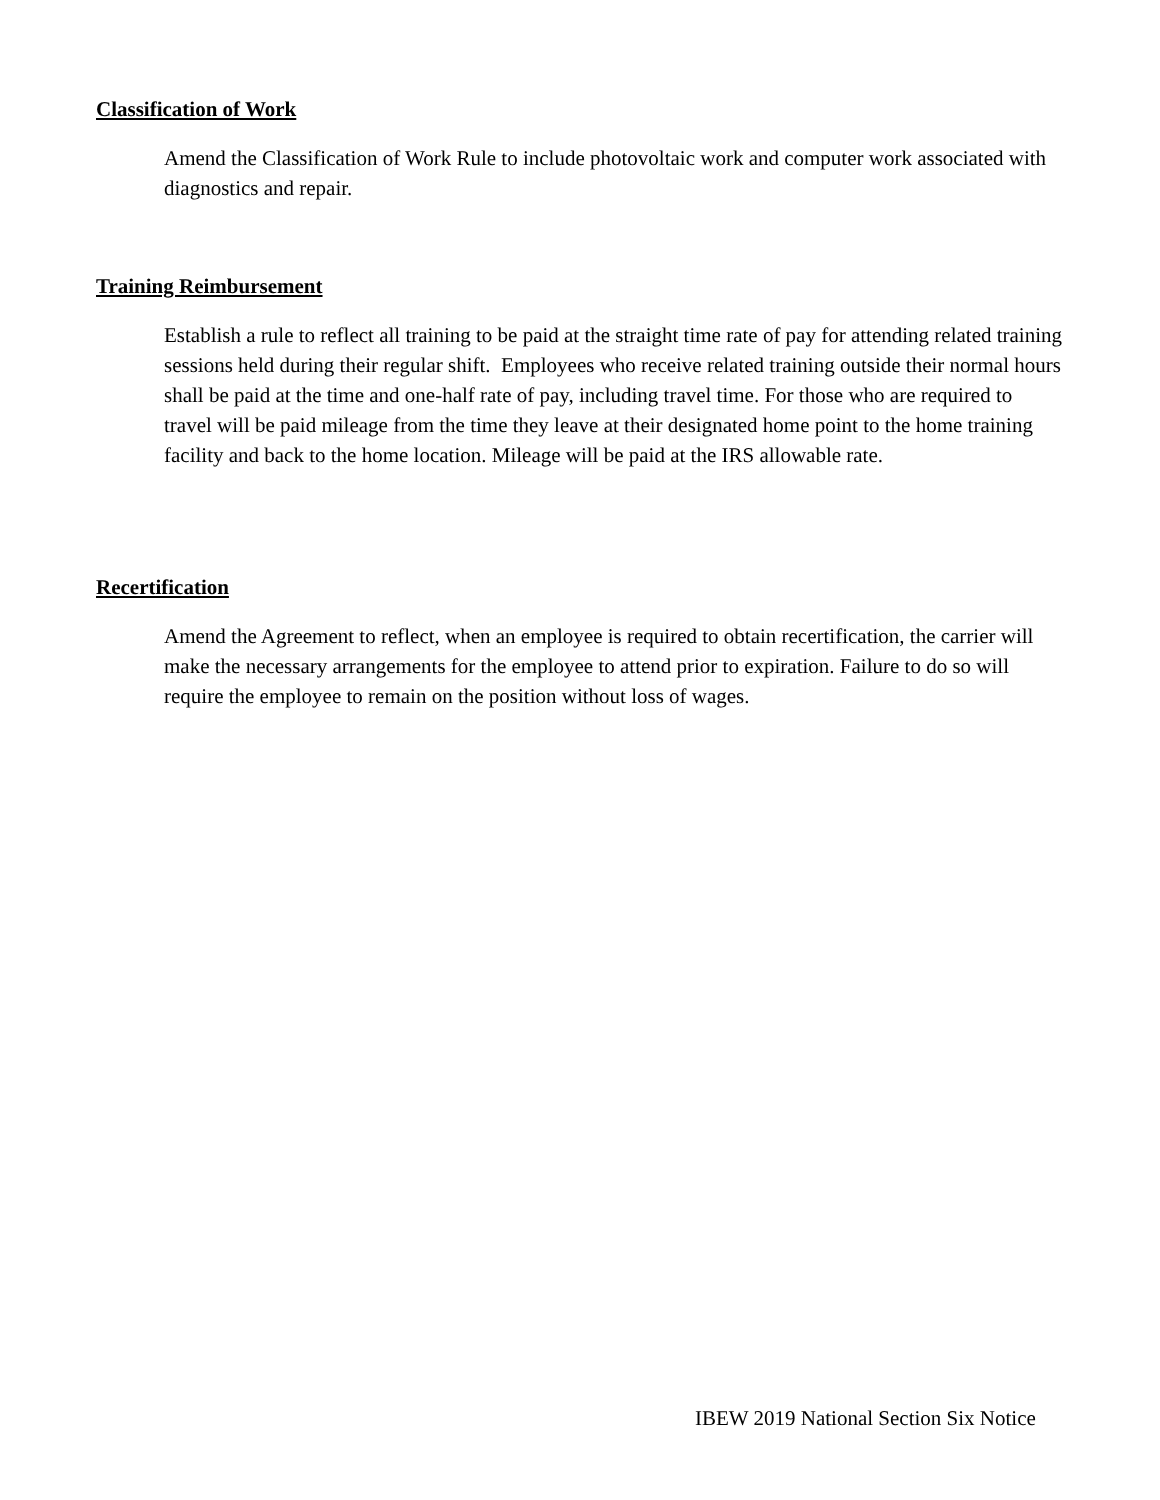Classification of Work
Amend the Classification of Work Rule to include photovoltaic work and computer work associated with diagnostics and repair.
Training Reimbursement
Establish a rule to reflect all training to be paid at the straight time rate of pay for attending related training sessions held during their regular shift. Employees who receive related training outside their normal hours shall be paid at the time and one-half rate of pay, including travel time. For those who are required to travel will be paid mileage from the time they leave at their designated home point to the home training facility and back to the home location. Mileage will be paid at the IRS allowable rate.
Recertification
Amend the Agreement to reflect, when an employee is required to obtain recertification, the carrier will make the necessary arrangements for the employee to attend prior to expiration. Failure to do so will require the employee to remain on the position without loss of wages.
IBEW 2019 National Section Six Notice